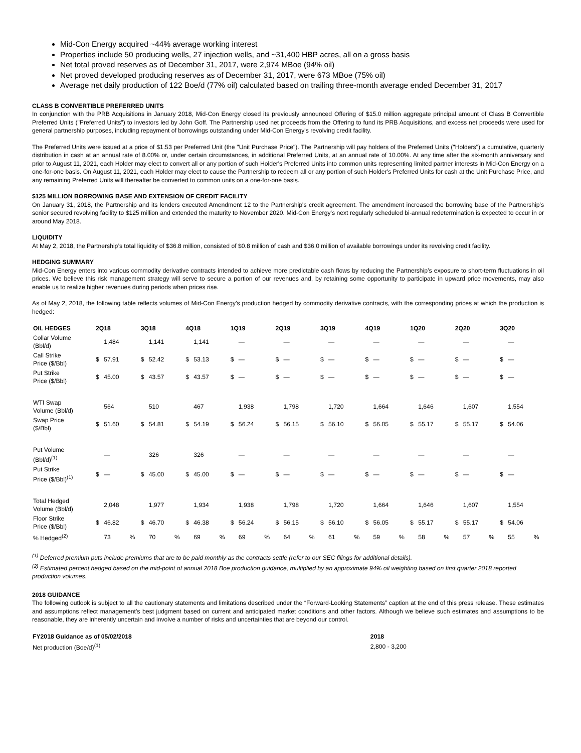Mid-Con Energy acquired ~44% average working interest
Properties include 50 producing wells, 27 injection wells, and ~31,400 HBP acres, all on a gross basis
Net total proved reserves as of December 31, 2017, were 2,974 MBoe (94% oil)
Net proved developed producing reserves as of December 31, 2017, were 673 MBoe (75% oil)
Average net daily production of 122 Boe/d (77% oil) calculated based on trailing three-month average ended December 31, 2017
CLASS B CONVERTIBLE PREFERRED UNITS
In conjunction with the PRB Acquisitions in January 2018, Mid-Con Energy closed its previously announced Offering of $15.0 million aggregate principal amount of Class B Convertible Preferred Units ("Preferred Units") to investors led by John Goff. The Partnership used net proceeds from the Offering to fund its PRB Acquisitions, and excess net proceeds were used for general partnership purposes, including repayment of borrowings outstanding under Mid-Con Energy's revolving credit facility.
The Preferred Units were issued at a price of $1.53 per Preferred Unit (the "Unit Purchase Price"). The Partnership will pay holders of the Preferred Units ("Holders") a cumulative, quarterly distribution in cash at an annual rate of 8.00% or, under certain circumstances, in additional Preferred Units, at an annual rate of 10.00%. At any time after the six-month anniversary and prior to August 11, 2021, each Holder may elect to convert all or any portion of such Holder's Preferred Units into common units representing limited partner interests in Mid-Con Energy on a one-for-one basis. On August 11, 2021, each Holder may elect to cause the Partnership to redeem all or any portion of such Holder's Preferred Units for cash at the Unit Purchase Price, and any remaining Preferred Units will thereafter be converted to common units on a one-for-one basis.
$125 MILLION BORROWING BASE AND EXTENSION OF CREDIT FACILITY
On January 31, 2018, the Partnership and its lenders executed Amendment 12 to the Partnership's credit agreement. The amendment increased the borrowing base of the Partnership's senior secured revolving facility to $125 million and extended the maturity to November 2020. Mid-Con Energy's next regularly scheduled bi-annual redetermination is expected to occur in or around May 2018.
LIQUIDITY
At May 2, 2018, the Partnership’s total liquidity of $36.8 million, consisted of $0.8 million of cash and $36.0 million of available borrowings under its revolving credit facility.
HEDGING SUMMARY
Mid-Con Energy enters into various commodity derivative contracts intended to achieve more predictable cash flows by reducing the Partnership’s exposure to short-term fluctuations in oil prices. We believe this risk management strategy will serve to secure a portion of our revenues and, by retaining some opportunity to participate in upward price movements, may also enable us to realize higher revenues during periods when prices rise.
As of May 2, 2018, the following table reflects volumes of Mid-Con Energy’s production hedged by commodity derivative contracts, with the corresponding prices at which the production is hedged:
| OIL HEDGES | 2Q18 | | | 3Q18 | | | 4Q18 | | | 1Q19 | | | 2Q19 | | | 3Q19 | | | 4Q19 | | | 1Q20 | | | 2Q20 | | | 3Q20 | | |
| --- | --- | --- | --- | --- | --- | --- | --- | --- | --- | --- | --- | --- | --- | --- | --- | --- | --- | --- | --- | --- | --- | --- | --- | --- | --- | --- | --- | --- | --- | --- |
| Collar Volume (Bbl/d) | | 1,484 | | | 1,141 | | | 1,141 | | | — | | | — | | | — | | | — | | | — | | | — | | | — | |
| Call Strike Price ($/Bbl) | $ | 57.91 | | $ | 52.42 | | $ | 53.13 | | $ | — | | $ | — | | $ | — | | $ | — | | $ | — | | $ | — | | $ | — | |
| Put Strike Price ($/Bbl) | $ | 45.00 | | $ | 43.57 | | $ | 43.57 | | $ | — | | $ | — | | $ | — | | $ | — | | $ | — | | $ | — | | $ | — | |
| WTI Swap Volume (Bbl/d) | | 564 | | | 510 | | | 467 | | | 1,938 | | | 1,798 | | | 1,720 | | | 1,664 | | | 1,646 | | | 1,607 | | | 1,554 | |
| Swap Price ($/Bbl) | $ | 51.60 | | $ | 54.81 | | $ | 54.19 | | $ | 56.24 | | $ | 56.15 | | $ | 56.10 | | $ | 56.05 | | $ | 55.17 | | $ | 55.17 | | $ | 54.06 | |
| Put Volume (Bbl/d)<sup>(1)</sup> | | — | | | 326 | | | 326 | | | — | | | — | | | — | | | — | | | — | | | — | | | — | |
| Put Strike Price ($/Bbl)<sup>(1)</sup> | $ | — | | $ | 45.00 | | $ | 45.00 | | $ | — | | $ | — | | $ | — | | $ | — | | $ | — | | $ | — | | $ | — | |
| Total Hedged Volume (Bbl/d) | | 2,048 | | | 1,977 | | | 1,934 | | | 1,938 | | | 1,798 | | | 1,720 | | | 1,664 | | | 1,646 | | | 1,607 | | | 1,554 | |
| Floor Strike Price ($/Bbl) | $ | 46.82 | | $ | 46.70 | | $ | 46.38 | | $ | 56.24 | | $ | 56.15 | | $ | 56.10 | | $ | 56.05 | | $ | 55.17 | | $ | 55.17 | | $ | 54.06 | |
| % Hedged<sup>(2)</sup> | | 73 | % | | 70 | % | | 69 | % | | 69 | % | | 64 | % | | 61 | % | | 59 | % | | 58 | % | | 57 | % | | 55 | % |
<sup>(1)</sup> Deferred premium puts include premiums that are to be paid monthly as the contracts settle (refer to our SEC filings for additional details).
<sup>(2)</sup> Estimated percent hedged based on the mid-point of annual 2018 Boe production guidance, multiplied by an approximate 94% oil weighting based on first quarter 2018 reported production volumes.
2018 GUIDANCE
The following outlook is subject to all the cautionary statements and limitations described under the “Forward-Looking Statements” caption at the end of this press release. These estimates and assumptions reflect management’s best judgment based on current and anticipated market conditions and other factors. Although we believe such estimates and assumptions to be reasonable, they are inherently uncertain and involve a number of risks and uncertainties that are beyond our control.
| FY2018 Guidance as of 05/02/2018 | 2018 |
| --- | --- |
| Net production (Boe/d)<sup>(1)</sup> | 2,800 - 3,200 |